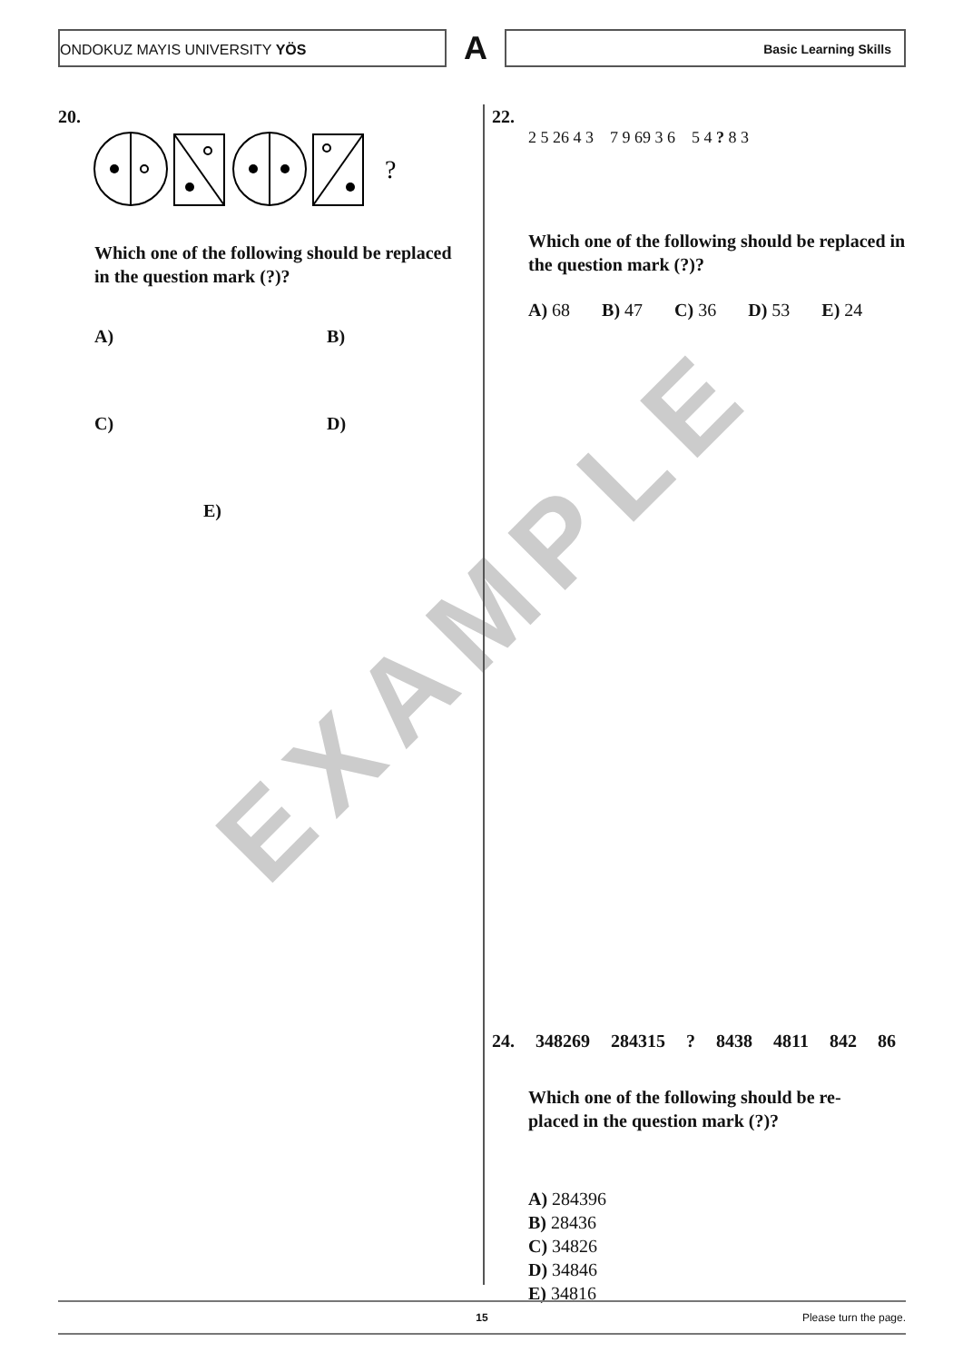ONDOKUZ MAYIS UNIVERSITY YÖS
A
Basic Learning Skills
EXAMPLE
20.
?
Which one of the following should be replaced in the question mark (?)?
A) B)
C) D)
E)
22.
2 5 26 4 3 7 9 69 3 6 5 4 ? 8 3
Which one of the following should be replaced in the question mark (?)?
A) 68 B) 47 C) 36 D) 53 E) 24
24. 348269 284315 ? 8438 4811 842 86
Which one of the following should be re-
placed in the question mark (?)?
A) 284396
B) 28436
C) 34826
D) 34846
E) 34816
15 Please turn the page.